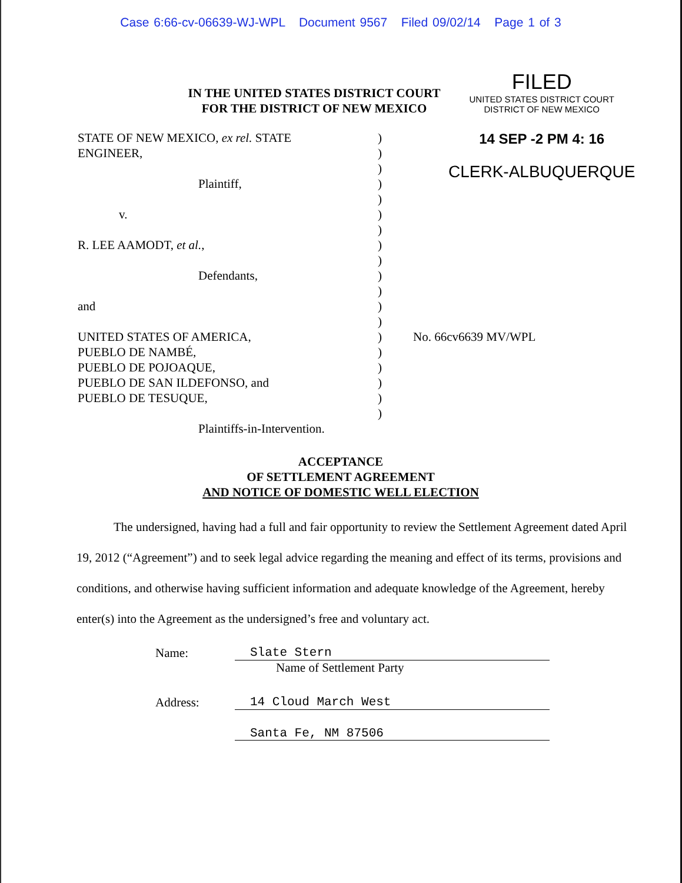Case 6:66-cv-06639-WJ-WPL Document 9567 Filed 09/02/14 Page 1 of 3
IN THE UNITED STATES DISTRICT COURT
FOR THE DISTRICT OF NEW MEXICO
FILED
UNITED STATES DISTRICT COURT
DISTRICT OF NEW MEXICO
14 SEP -2 PM 4: 16
CLERK-ALBUQUERQUE
STATE OF NEW MEXICO, ex rel. STATE
ENGINEER,
Plaintiff,
v.
R. LEE AAMODT, et al.,
Defendants,
and
UNITED STATES OF AMERICA,
PUEBLO DE NAMBÉ,
PUEBLO DE POJOAQUE,
PUEBLO DE SAN ILDEFONSO, and
PUEBLO DE TESUQUE,
Plaintiffs-in-Intervention.
)
)
)
)
)
)
)
)
)
)
)
)
)
)
)
)
)
)
)
No. 66cv6639 MV/WPL
ACCEPTANCE
OF SETTLEMENT AGREEMENT
AND NOTICE OF DOMESTIC WELL ELECTION
The undersigned, having had a full and fair opportunity to review the Settlement Agreement dated April 19, 2012 (“Agreement”) and to seek legal advice regarding the meaning and effect of its terms, provisions and conditions, and otherwise having sufficient information and adequate knowledge of the Agreement, hereby enter(s) into the Agreement as the undersigned’s free and voluntary act.
Name: Slate Stern
Name of Settlement Party
Address: 14 Cloud March West
Santa Fe, NM 87506